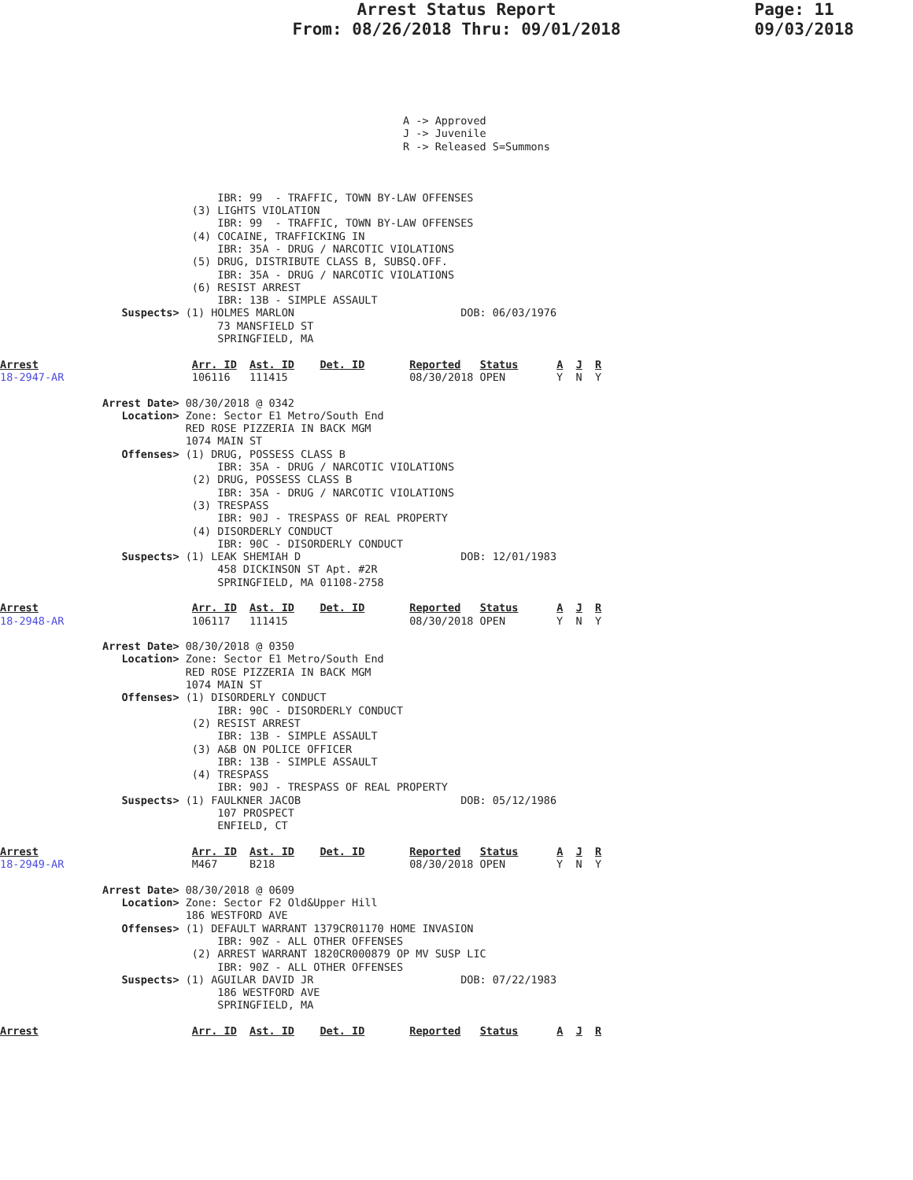Arrest Status Report
From: 08/26/2018 Thru: 09/01/2018
Page: 11
09/03/2018
                                                               A -> Approved
                                                               J -> Juvenile
                                                               R -> Released S=Summons



                                  IBR: 99  - TRAFFIC, TOWN BY-LAW OFFENSES
                              (3) LIGHTS VIOLATION
                                  IBR: 99  - TRAFFIC, TOWN BY-LAW OFFENSES
                              (4) COCAINE, TRAFFICKING IN
                                  IBR: 35A - DRUG / NARCOTIC VIOLATIONS
                              (5) DRUG, DISTRIBUTE CLASS B, SUBSQ.OFF.
                                  IBR: 35A - DRUG / NARCOTIC VIOLATIONS
                              (6) RESIST ARREST
                                  IBR: 13B - SIMPLE ASSAULT
                   Suspects> (1) HOLMES MARLON                          DOB: 06/03/1976
                                  73 MANSFIELD ST
                                  SPRINGFIELD, MA

Arrest                        Arr. ID  Ast. ID    Det. ID       Reported   Status      A  J  R
18-2947-AR                    106116   111415                   08/30/2018 OPEN        Y  N  Y

                Arrest Date> 08/30/2018 @ 0342
                   Location> Zone: Sector E1 Metro/South End
                             RED ROSE PIZZERIA IN BACK MGM
                             1074 MAIN ST
                   Offenses> (1) DRUG, POSSESS CLASS B
                                  IBR: 35A - DRUG / NARCOTIC VIOLATIONS
                              (2) DRUG, POSSESS CLASS B
                                  IBR: 35A - DRUG / NARCOTIC VIOLATIONS
                              (3) TRESPASS
                                  IBR: 90J - TRESPASS OF REAL PROPERTY
                              (4) DISORDERLY CONDUCT
                                  IBR: 90C - DISORDERLY CONDUCT
                   Suspects> (1) LEAK SHEMIAH D                         DOB: 12/01/1983
                                  458 DICKINSON ST Apt. #2R
                                  SPRINGFIELD, MA 01108-2758

Arrest                        Arr. ID  Ast. ID    Det. ID       Reported   Status      A  J  R
18-2948-AR                    106117   111415                   08/30/2018 OPEN        Y  N  Y

                Arrest Date> 08/30/2018 @ 0350
                   Location> Zone: Sector E1 Metro/South End
                             RED ROSE PIZZERIA IN BACK MGM
                             1074 MAIN ST
                   Offenses> (1) DISORDERLY CONDUCT
                                  IBR: 90C - DISORDERLY CONDUCT
                              (2) RESIST ARREST
                                  IBR: 13B - SIMPLE ASSAULT
                              (3) A&B ON POLICE OFFICER
                                  IBR: 13B - SIMPLE ASSAULT
                              (4) TRESPASS
                                  IBR: 90J - TRESPASS OF REAL PROPERTY
                   Suspects> (1) FAULKNER JACOB                         DOB: 05/12/1986
                                  107 PROSPECT
                                  ENFIELD, CT

Arrest                        Arr. ID  Ast. ID    Det. ID       Reported   Status      A  J  R
18-2949-AR                    M467     B218                     08/30/2018 OPEN        Y  N  Y

                Arrest Date> 08/30/2018 @ 0609
                   Location> Zone: Sector F2 Old&Upper Hill
                             186 WESTFORD AVE
                   Offenses> (1) DEFAULT WARRANT 1379CR01170 HOME INVASION
                                  IBR: 90Z - ALL OTHER OFFENSES
                              (2) ARREST WARRANT 1820CR000879 OP MV SUSP LIC
                                  IBR: 90Z - ALL OTHER OFFENSES
                   Suspects> (1) AGUILAR DAVID JR                       DOB: 07/22/1983
                                  186 WESTFORD AVE
                                  SPRINGFIELD, MA

Arrest                        Arr. ID  Ast. ID    Det. ID       Reported   Status      A  J  R